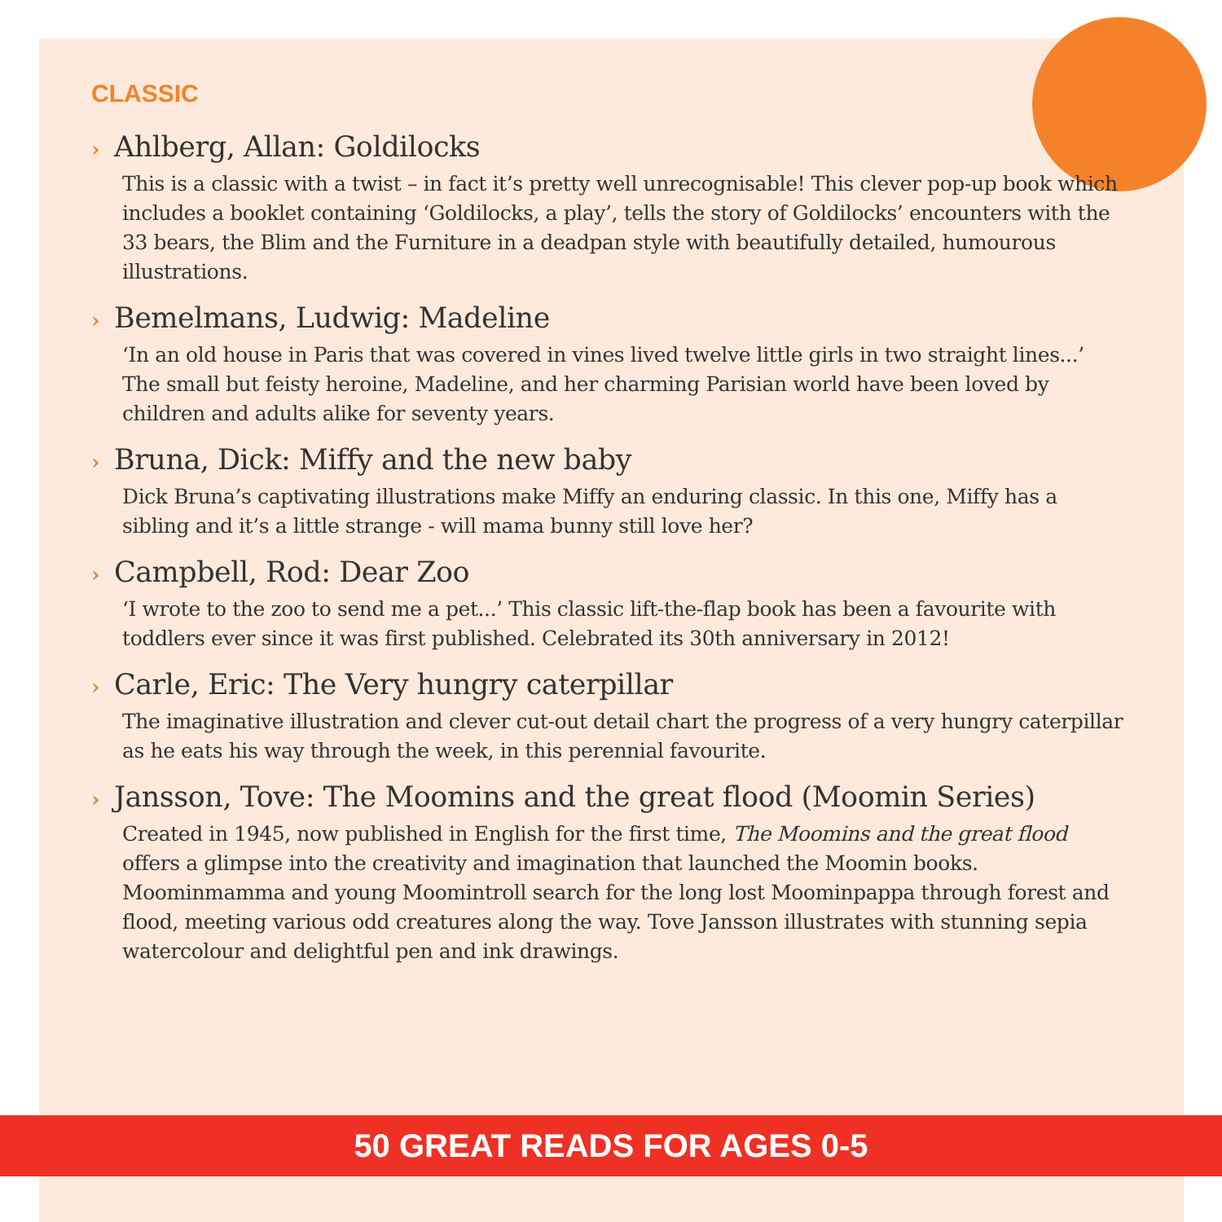CLASSIC
› Ahlberg, Allan: Goldilocks
This is a classic with a twist – in fact it’s pretty well unrecognisable! This clever pop-up book which includes a booklet containing ‘Goldilocks, a play’, tells the story of Goldilocks’ encounters with the 33 bears, the Blim and the Furniture in a deadpan style with beautifully detailed, humourous illustrations.
› Bemelmans, Ludwig: Madeline
‘In an old house in Paris that was covered in vines lived twelve little girls in two straight lines...’ The small but feisty heroine, Madeline, and her charming Parisian world have been loved by children and adults alike for seventy years.
› Bruna, Dick: Miffy and the new baby
Dick Bruna’s captivating illustrations make Miffy an enduring classic. In this one, Miffy has a sibling and it’s a little strange - will mama bunny still love her?
› Campbell, Rod: Dear Zoo
‘I wrote to the zoo to send me a pet...’ This classic lift-the-flap book has been a favourite with toddlers ever since it was first published. Celebrated its 30th anniversary in 2012!
› Carle, Eric: The Very hungry caterpillar
The imaginative illustration and clever cut-out detail chart the progress of a very hungry caterpillar as he eats his way through the week, in this perennial favourite.
› Jansson, Tove: The Moomins and the great flood (Moomin Series)
Created in 1945, now published in English for the first time, The Moomins and the great flood offers a glimpse into the creativity and imagination that launched the Moomin books. Moominmamma and young Moomintroll search for the long lost Moominpappa through forest and flood, meeting various odd creatures along the way. Tove Jansson illustrates with stunning sepia watercolour and delightful pen and ink drawings.
50 GREAT READS FOR AGES 0-5